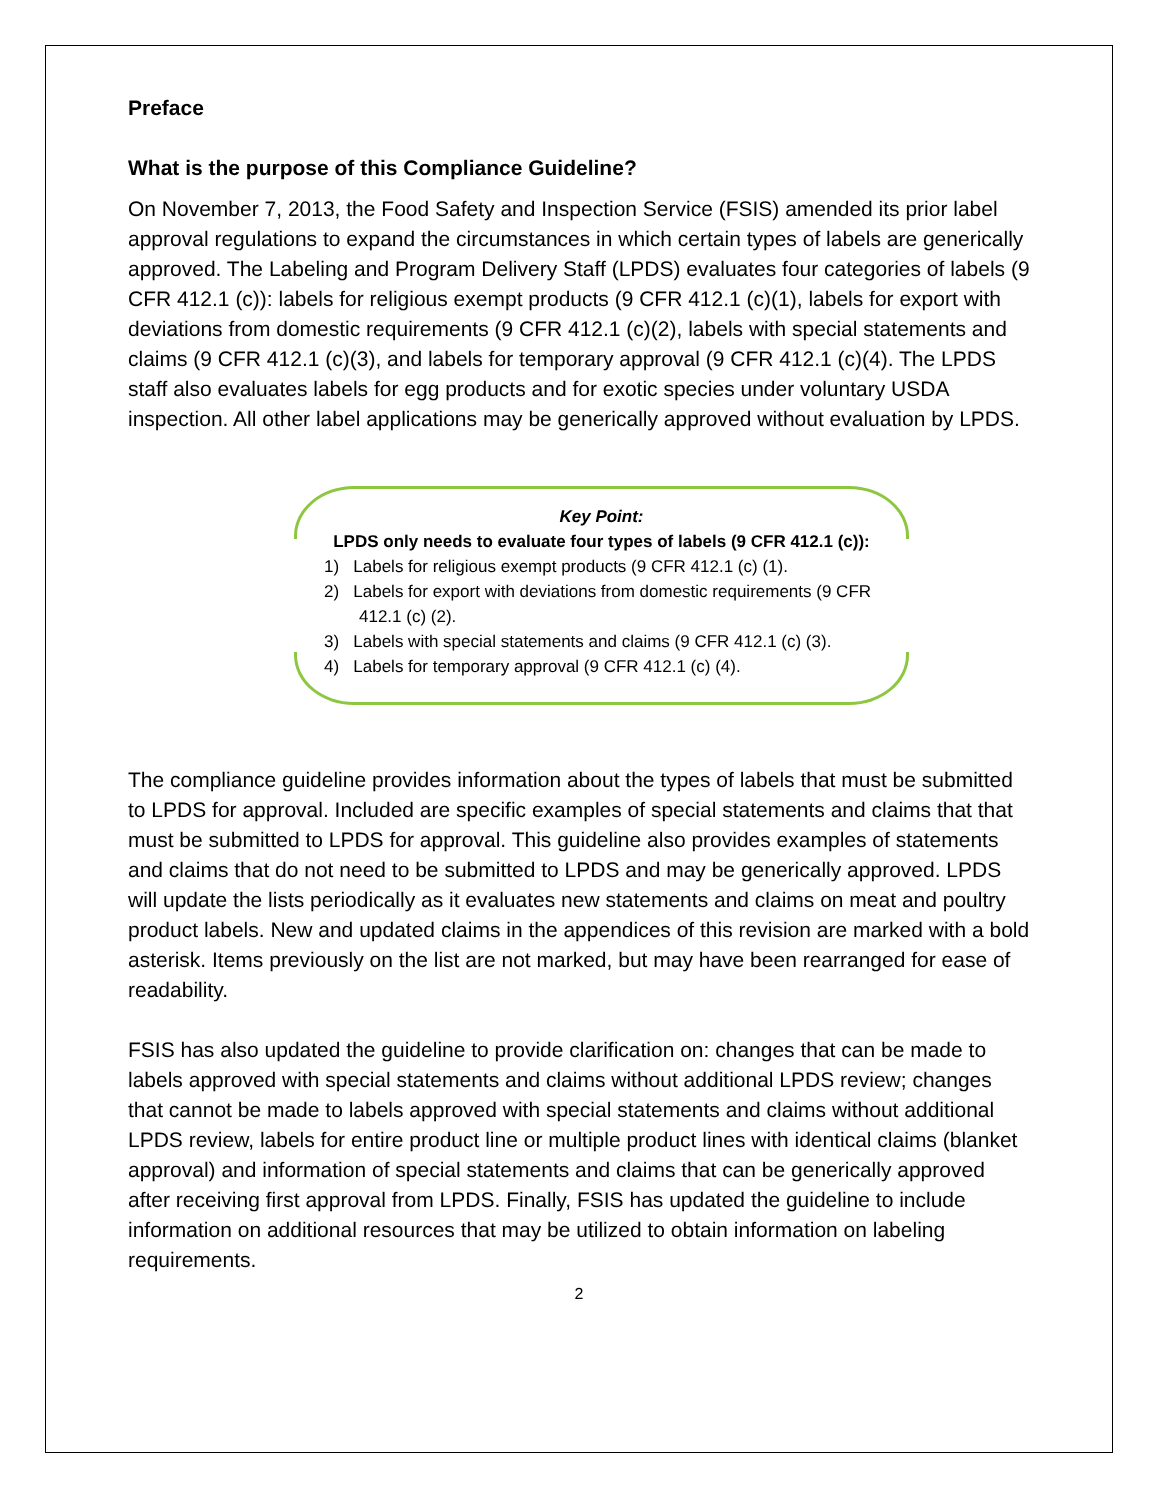Preface
What is the purpose of this Compliance Guideline?
On November 7, 2013, the Food Safety and Inspection Service (FSIS) amended its prior label approval regulations to expand the circumstances in which certain types of labels are generically approved. The Labeling and Program Delivery Staff (LPDS) evaluates four categories of labels (9 CFR 412.1 (c)): labels for religious exempt products (9 CFR 412.1 (c)(1), labels for export with deviations from domestic requirements (9 CFR 412.1 (c)(2), labels with special statements and claims (9 CFR 412.1 (c)(3), and labels for temporary approval (9 CFR 412.1 (c)(4). The LPDS staff also evaluates labels for egg products and for exotic species under voluntary USDA inspection. All other label applications may be generically approved without evaluation by LPDS.
Key Point:
LPDS only needs to evaluate four types of labels (9 CFR 412.1 (c)):
1) Labels for religious exempt products (9 CFR 412.1 (c) (1).
2) Labels for export with deviations from domestic requirements (9 CFR 412.1 (c) (2).
3) Labels with special statements and claims (9 CFR 412.1 (c) (3).
4) Labels for temporary approval (9 CFR 412.1 (c) (4).
The compliance guideline provides information about the types of labels that must be submitted to LPDS for approval. Included are specific examples of special statements and claims that that must be submitted to LPDS for approval. This guideline also provides examples of statements and claims that do not need to be submitted to LPDS and may be generically approved. LPDS will update the lists periodically as it evaluates new statements and claims on meat and poultry product labels. New and updated claims in the appendices of this revision are marked with a bold asterisk. Items previously on the list are not marked, but may have been rearranged for ease of readability.
FSIS has also updated the guideline to provide clarification on: changes that can be made to labels approved with special statements and claims without additional LPDS review; changes that cannot be made to labels approved with special statements and claims without additional LPDS review, labels for entire product line or multiple product lines with identical claims (blanket approval) and information of special statements and claims that can be generically approved after receiving first approval from LPDS. Finally, FSIS has updated the guideline to include information on additional resources that may be utilized to obtain information on labeling requirements.
2